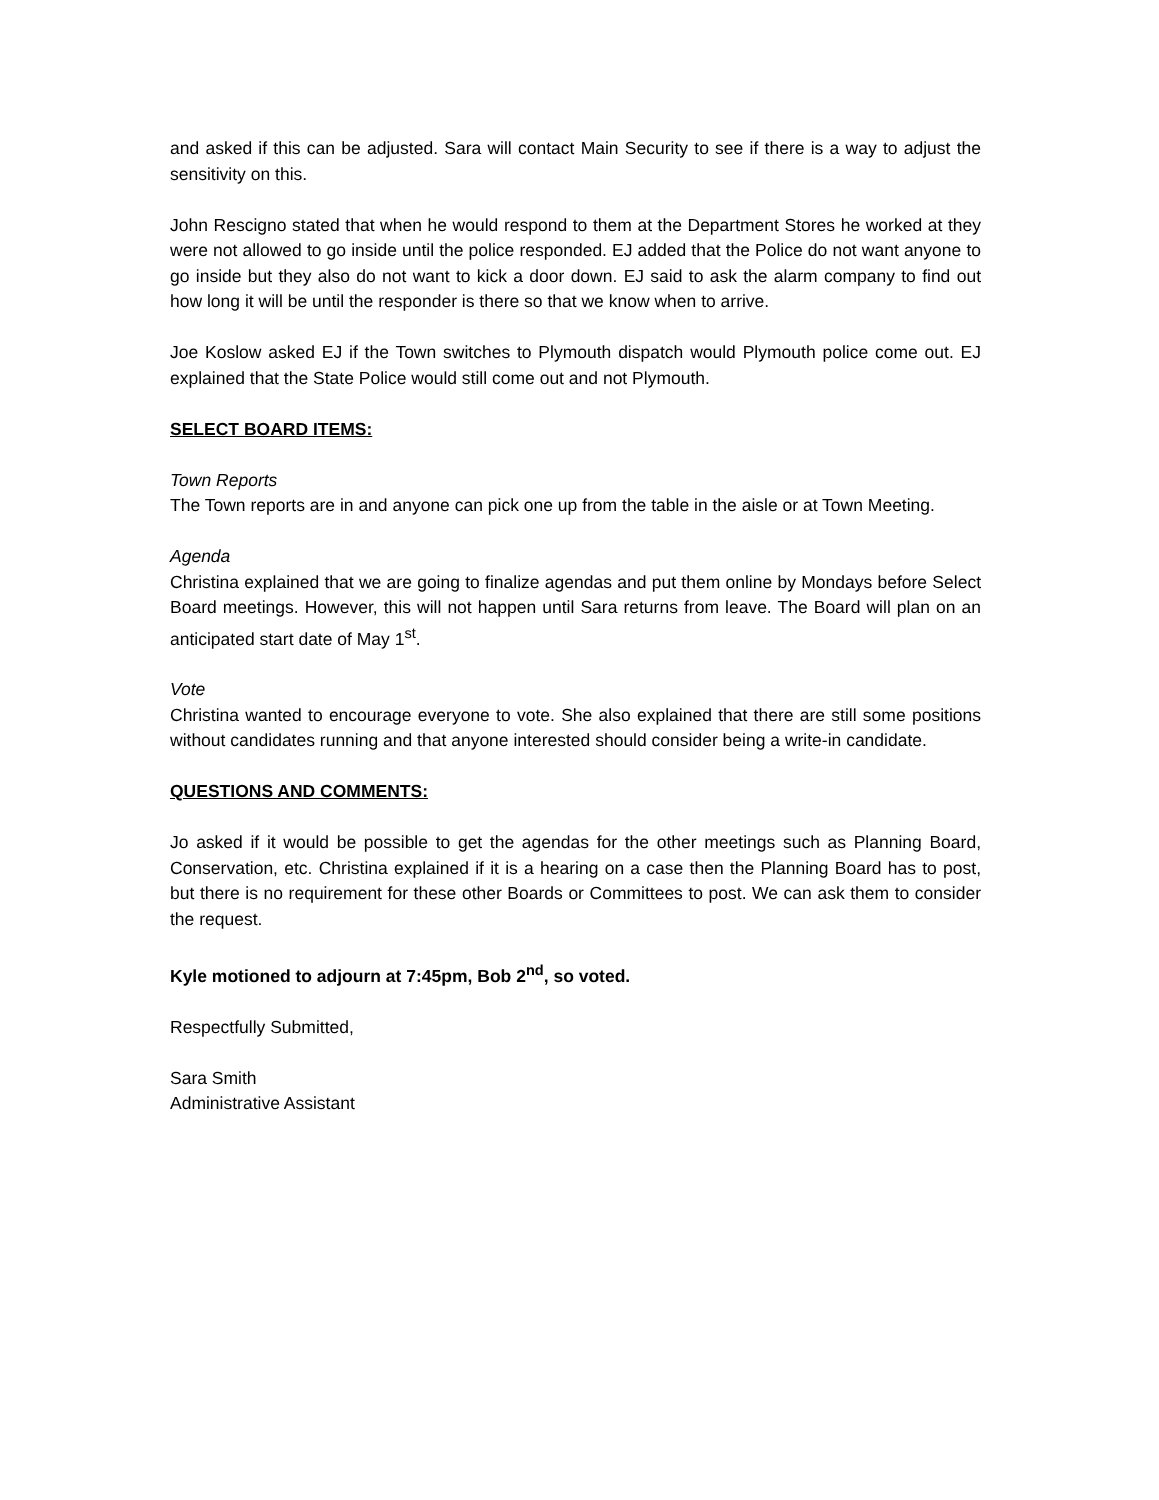and asked if this can be adjusted. Sara will contact Main Security to see if there is a way to adjust the sensitivity on this.
John Rescigno stated that when he would respond to them at the Department Stores he worked at they were not allowed to go inside until the police responded. EJ added that the Police do not want anyone to go inside but they also do not want to kick a door down. EJ said to ask the alarm company to find out how long it will be until the responder is there so that we know when to arrive.
Joe Koslow asked EJ if the Town switches to Plymouth dispatch would Plymouth police come out. EJ explained that the State Police would still come out and not Plymouth.
SELECT BOARD ITEMS:
Town Reports
The Town reports are in and anyone can pick one up from the table in the aisle or at Town Meeting.
Agenda
Christina explained that we are going to finalize agendas and put them online by Mondays before Select Board meetings. However, this will not happen until Sara returns from leave. The Board will plan on an anticipated start date of May 1<sup>st</sup>.
Vote
Christina wanted to encourage everyone to vote. She also explained that there are still some positions without candidates running and that anyone interested should consider being a write-in candidate.
QUESTIONS AND COMMENTS:
Jo asked if it would be possible to get the agendas for the other meetings such as Planning Board, Conservation, etc. Christina explained if it is a hearing on a case then the Planning Board has to post, but there is no requirement for these other Boards or Committees to post. We can ask them to consider the request.
Kyle motioned to adjourn at 7:45pm, Bob 2<sup>nd</sup>, so voted.
Respectfully Submitted,
Sara Smith
Administrative Assistant